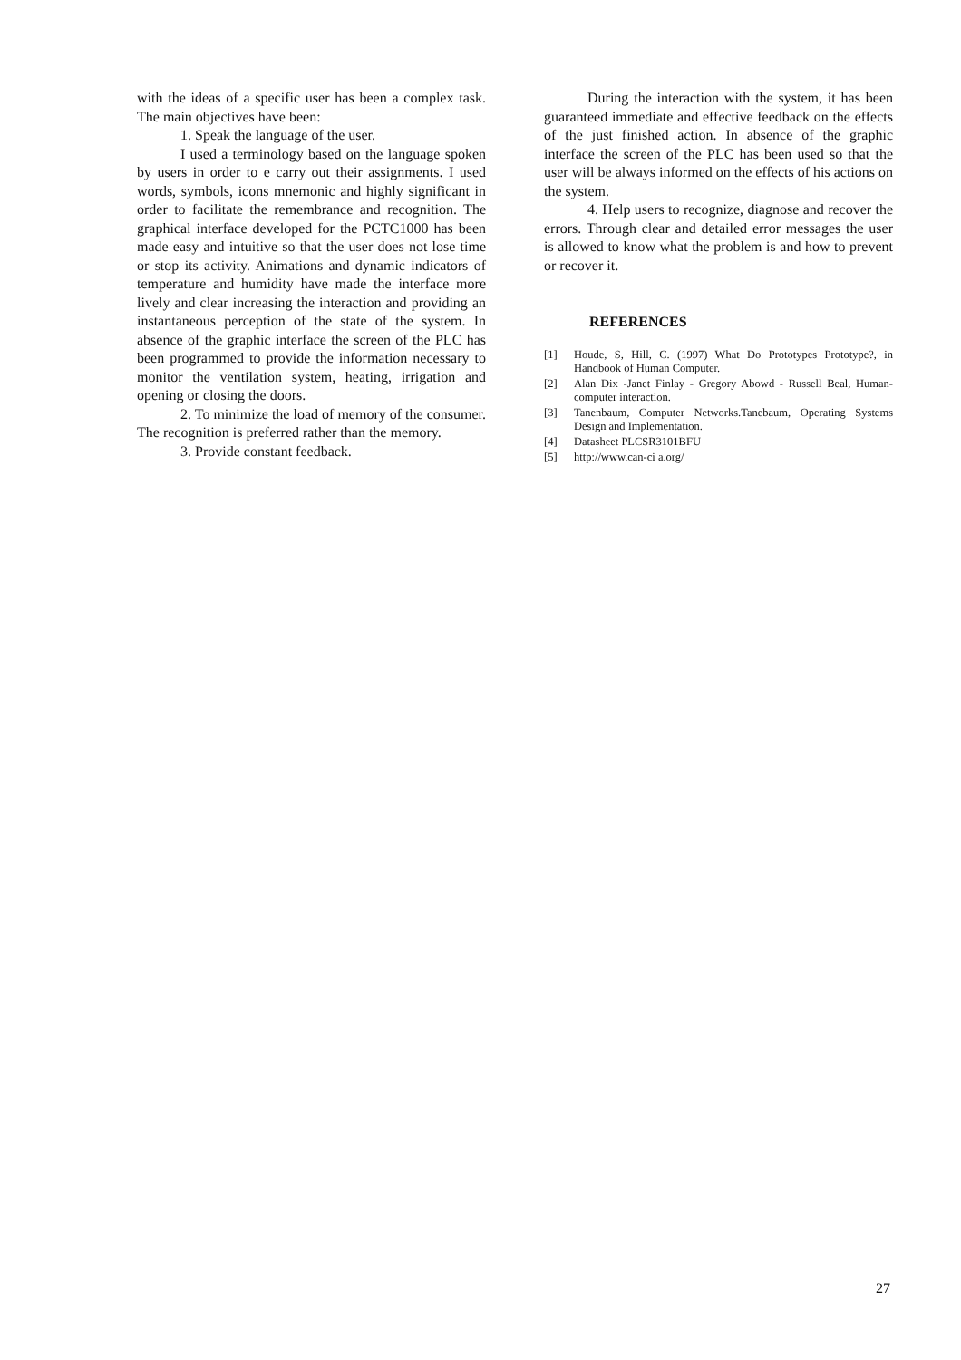with the ideas of a specific user has been a complex task. The main objectives have been:
1. Speak the language of the user.
I used a terminology based on the language spoken by users in order to e carry out their assignments. I used words, symbols, icons mnemonic and highly significant in order to facilitate the remembrance and recognition. The graphical interface developed for the PCTC1000 has been made easy and intuitive so that the user does not lose time or stop its activity. Animations and dynamic indicators of temperature and humidity have made the interface more lively and clear increasing the interaction and providing an instantaneous perception of the state of the system. In absence of the graphic interface the screen of the PLC has been programmed to provide the information necessary to monitor the ventilation system, heating, irrigation and opening or closing the doors.
2. To minimize the load of memory of the consumer. The recognition is preferred rather than the memory.
3. Provide constant feedback.
During the interaction with the system, it has been guaranteed immediate and effective feedback on the effects of the just finished action. In absence of the graphic interface the screen of the PLC has been used so that the user will be always informed on the effects of his actions on the system.
4. Help users to recognize, diagnose and recover the errors. Through clear and detailed error messages the user is allowed to know what the problem is and how to prevent or recover it.
REFERENCES
[1] Houde, S, Hill, C. (1997) What Do Prototypes Prototype?, in Handbook of Human Computer.
[2] Alan Dix -Janet Finlay - Gregory Abowd - Russell Beal, Human-computer interaction.
[3] Tanenbaum, Computer Networks.Tanebaum, Operating Systems Design and Implementation.
[4] Datasheet PLCSR3101BFU
[5] http://www.can-ci a.org/
27